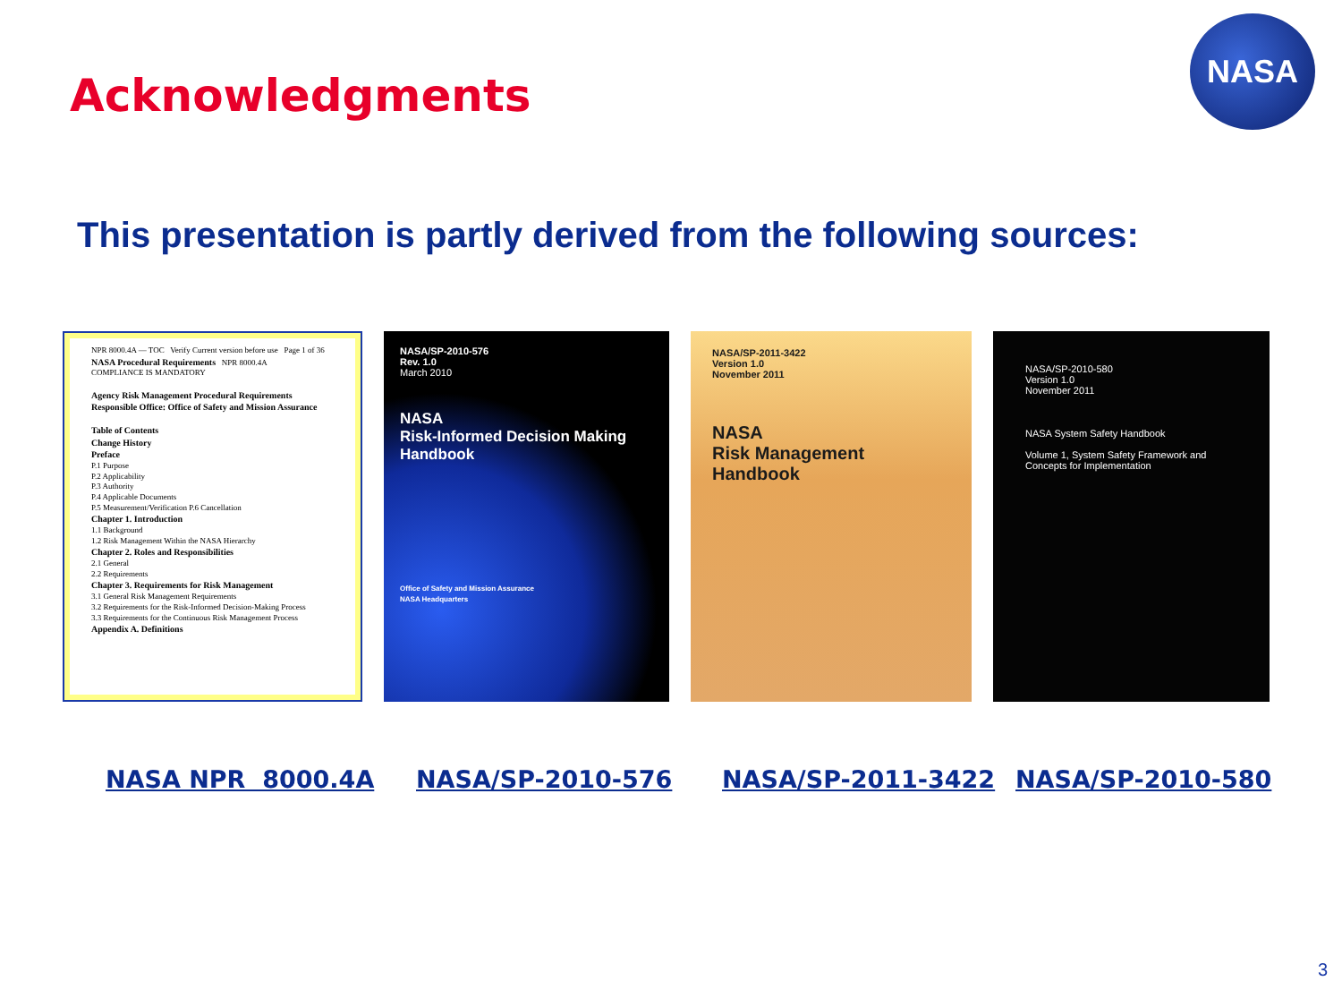Acknowledgments
NASA
This presentation is partly derived from the following sources:
NPR 8000.4A — TOC Verify Current version before use Page 1 of 36
NASA Procedural Requirements NPR 8000.4A
COMPLIANCE IS MANDATORY
Agency Risk Management Procedural Requirements
Responsible Office: Office of Safety and Mission Assurance
Table of Contents
Change History
Preface
P.1 Purpose
P.2 Applicability
P.3 Authority
P.4 Applicable Documents
P.5 Measurement/Verification P.6 Cancellation
Chapter 1. Introduction
1.1 Background
1.2 Risk Management Within the NASA Hierarchy
Chapter 2. Roles and Responsibilities
2.1 General
2.2 Requirements
Chapter 3. Requirements for Risk Management
3.1 General Risk Management Requirements
3.2 Requirements for the Risk-Informed Decision-Making Process
3.3 Requirements for the Continuous Risk Management Process
Appendix A. Definitions
NASA/SP-2010-576
Rev. 1.0
March 2010
NASA
Risk-Informed Decision Making
Handbook
Office of Safety and Mission Assurance
NASA Headquarters
NASA/SP-2011-3422
Version 1.0
November 2011
NASA
Risk Management
Handbook
NASA/SP-2010-580
Version 1.0
November 2011
NASA System Safety Handbook
Volume 1, System Safety Framework and Concepts for Implementation
NASA NPR 8000.4A NASA/SP-2010-576 NASA/SP-2011-3422 NASA/SP-2010-580
3